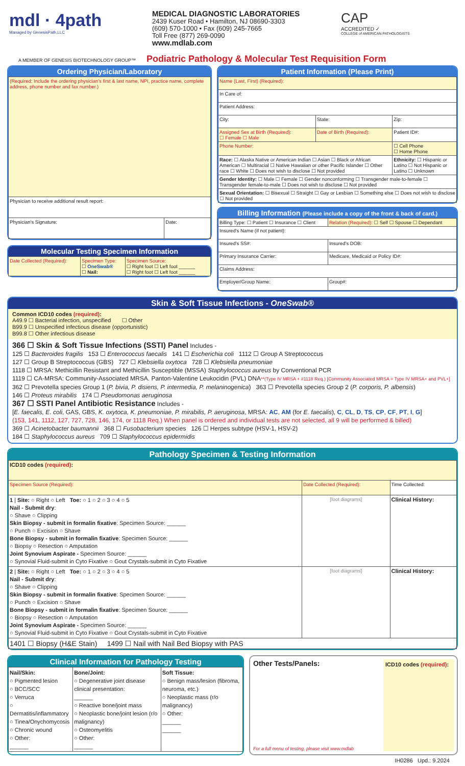mdl · 4path
Managed by GenesisPath,LLC
MEDICAL DIAGNOSTIC LABORATORIES
2439 Kuser Road • Hamilton, NJ 08690-3303
(609) 570-1000 • Fax (609) 245-7665
Toll Free (877) 269-0090
www.mdlab.com
CAP
ACCREDITED ✓
COLLEGE of AMERICAN PATHOLOGISTS
A MEMBER OF GENESIS BIOTECHNOLOGY GROUP™ Podiatric Pathology & Molecular Test Requisition Form
Ordering Physician/Laboratory
| (Required: Include the ordering physician's first & last name, NPI, practice name, complete address, phone number and fax number.) | |
| Physician to receive additional result report: | |
| Physician's Signature: | Date: |
Molecular Testing Specimen Information
| Date Collected (Required): | Specimen Type: ☐ OneSwab® ☐ Nail: | Specimen Source: ☐ Right foot ☐ Left foot ______ ☐ Right foot ☐ Left foot ______ |
Patient Information (Please Print)
| Name (Last, First) (Required): | | |
| In Care of: | | |
| Patient Address: | | |
| City: | State: | Zip: |
| Assigned Sex at Birth (Required): ☐ Female ☐ Male | Date of Birth (Required): | Patient ID#: |
| Phone Number: | | ☐ Cell Phone ☐ Home Phone |
| Race: ☐ Alaska Native or American Indian ☐ Asian ☐ Black or African American ☐ Multiracial ☐ Native Hawaiian or other Pacific Islander ☐ Other race ☐ White ☐ Does not wish to disclose ☐ Not provided | | Ethnicity: ☐ Hispanic or Latino ☐ Not Hispanic or Latino ☐ Unknown |
| Gender Identity: ☐ Male ☐ Female ☐ Gender nonconforming ☐ Transgender male-to-female ☐ Transgender female-to-male ☐ Does not wish to disclose ☐ Not provided | | |
| Sexual Orientation: ☐ Bisexual ☐ Straight ☐ Gay or Lesbian ☐ Something else ☐ Does not wish to disclose ☐ Not provided | | |
Billing Information (Please include a copy of the front & back of card.)
| Billing Type: ☐ Patient ☐ Insurance ☐ Client | Relation (Required): ☐ Self ☐ Spouse ☐ Dependant |
| Insured's Name (if not patient): | |
| Insured's SS#: | Insured's DOB: |
| Primary Insurance Carrier: | Medicare, Medicaid or Policy ID#: |
| Claims Address: | |
| Employer/Group Name: | Group#: |
Skin & Soft Tissue Infections - OneSwab®
Common ICD10 codes (required):
A49.9 ☐ Bacterial infection, unspecified ☐ Other
B99.9 ☐ Unspecified infectious disease (opportunistic)
B99.8 ☐ Other infectious disease
366 ☐ Skin & Soft Tissue Infections (SSTI) Panel Includes -
125 ☐ Bacteroides fragilis 153 ☐ Enterococcus faecalis 141 ☐ Escherichia coli 1112 ☐ Group A Streptococcus
127 ☐ Group B Streptococcus (GBS) 727 ☐ Klebsiella oxytoca 728 ☐ Klebsiella pneumoniae
1118 ☐ MRSA: Methicillin Resistant and Methicillin Susceptible (MSSA) Staphylococcus aureus by Conventional PCR
1119 ☐ CA-MRSA: Community-Associated MRSA. Panton-Valentine Leukocidin (PVL) DNA**(Type IV MRSA + #1118 Req.) [Community Associated MRSA = Type IV MRSA+ and PVL+]
362 ☐ Prevotella species Group 1 (P. bivia, P. disiens, P. intermedia, P. melaninogenica) 363 ☐ Prevotella species Group 2 (P. corporis, P. albensis)
146 ☐ Proteus mirabilis 174 ☐ Pseudomonas aeruginosa
367 ☐ SSTI Panel Antibiotic Resistance Includes -
[E. faecalis, E. coli, GAS, GBS, K. oxytoca, K. pneumoniae, P. mirabilis, P. aeruginosa, MRSA: AC, AM (for E. faecalis), C, CL, D, TS, CP, CF, PT, I, G]
(153, 141, 1112, 127, 727, 728, 146, 174, or 1118 Req.) When panel is ordered and individual tests are not selected, all 9 will be performed & billed)
369 ☐ Acinetobacter baumannii 368 ☐ Fusobacterium species 126 ☐ Herpes subtype (HSV-1, HSV-2)
184 ☐ Staphylococcus aureus 709 ☐ Staphylococcus epidermidis
Pathology Specimen & Testing Information
| ICD10 codes (required) : | | |
| Specimen Source (Required): | Date Collected (Required): | Time Collected: |
| 1 / Site: ○ Right ○ Left Toe: ○ 1 ○ 2 ○ 3 ○ 4 ○ 5 Nail - Submit dry : ○ Shave ○ Clipping Skin Biopsy - submit in formalin fixative : Specimen Source: ______ ○ Punch ○ Excision ○ Shave Bone Biopsy - submit in formalin fixative : Specimen Source: ______ ○ Biopsy ○ Resection ○ Amputation Joint Synovium Aspirate - Specimen Source: ______ ○ Synovial Fluid-submit in Cyto Fixative ○ Gout Crystals-submit in Cyto Fixative | [foot diagrams] | Clinical History: |
| 2 / Site: ○ Right ○ Left Toe: ○ 1 ○ 2 ○ 3 ○ 4 ○ 5 Nail - Submit dry : ○ Shave ○ Clipping Skin Biopsy - submit in formalin fixative : Specimen Source: ______ ○ Punch ○ Excision ○ Shave Bone Biopsy - submit in formalin fixative : Specimen Source: ______ ○ Biopsy ○ Resection ○ Amputation Joint Synovium Aspirate - Specimen Source: ______ ○ Synovial Fluid-submit in Cyto Fixative ○ Gout Crystals-submit in Cyto Fixative | [foot diagrams] | Clinical History: |
| 1401 ☐ Biopsy (H&E Stain) 1499 ☐ Nail with Nail Bed Biopsy with PAS | | |
Clinical Information for Pathology Testing
| Nail/Skin: ○ Pigmented lesion ○ BCC/SCC ○ Verruca ○ Dermatitis/inflammatory ○ Tinea/Onychomycosis ○ Chronic wound ○ Other: ______ | Bone/Joint: ○ Degenerative joint disease clinical presentation: ______ ○ Reactive bone/joint mass ○ Neoplastic bone/joint lesion (r/o malignancy) ○ Osteomyelitis ○ Other: ______ | Soft Tissue: ○ Benign mass/lesion (fibroma, neuroma, etc.) ○ Neoplastic mass (r/o malignancy) ○ Other: ______ ______ |
Other Tests/Panels:
For a full menu of testing, please visit www.mdlab
ICD10 codes (required):
IH0286 Upd.: 9.2024